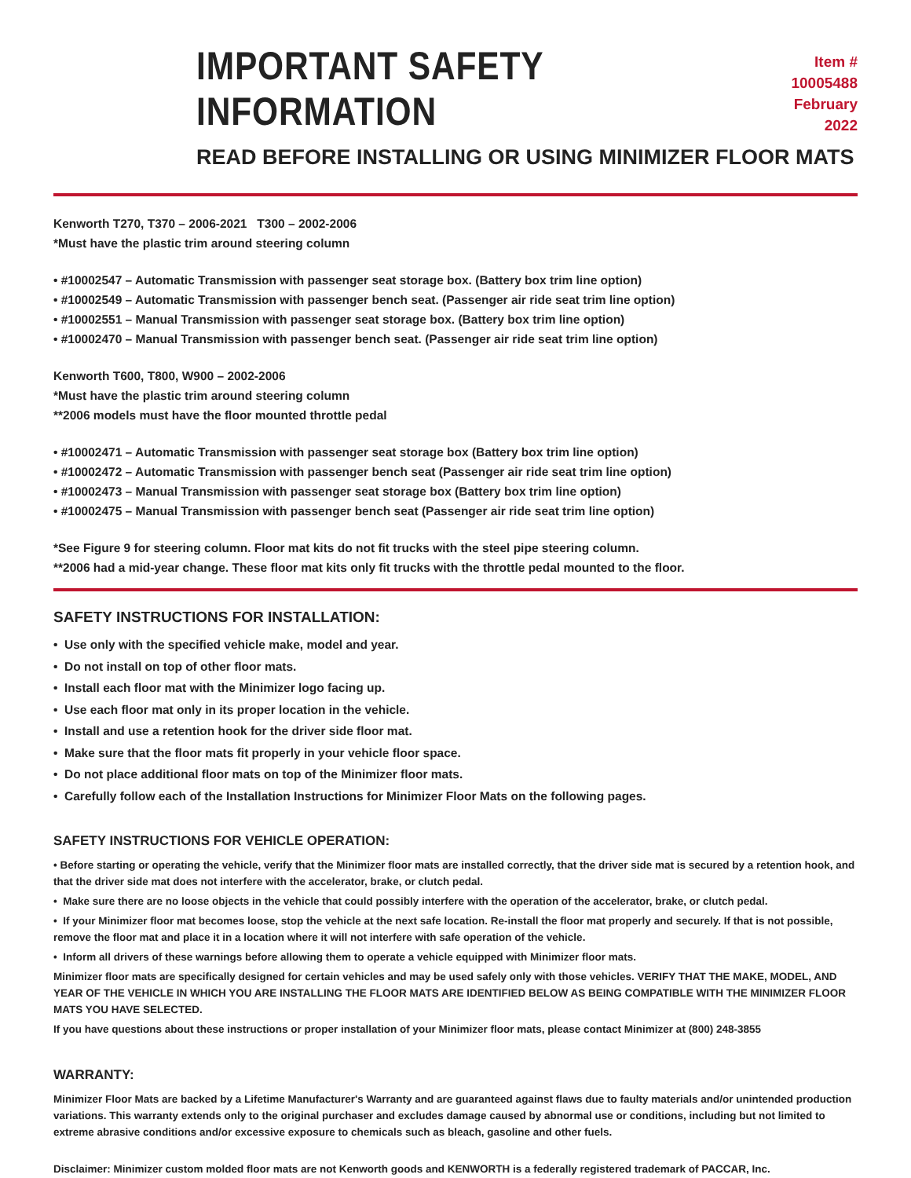IMPORTANT SAFETY INFORMATION
Item # 10005488
February 2022
READ BEFORE INSTALLING OR USING MINIMIZER FLOOR MATS
Kenworth T270, T370 – 2006-2021 T300 – 2002-2006
*Must have the plastic trim around steering column
• #10002547 – Automatic Transmission with passenger seat storage box. (Battery box trim line option)
• #10002549 – Automatic Transmission with passenger bench seat. (Passenger air ride seat trim line option)
• #10002551 – Manual Transmission with passenger seat storage box. (Battery box trim line option)
• #10002470 – Manual Transmission with passenger bench seat. (Passenger air ride seat trim line option)
Kenworth T600, T800, W900 – 2002-2006
*Must have the plastic trim around steering column
**2006 models must have the floor mounted throttle pedal
• #10002471 – Automatic Transmission with passenger seat storage box (Battery box trim line option)
• #10002472 – Automatic Transmission with passenger bench seat (Passenger air ride seat trim line option)
• #10002473 – Manual Transmission with passenger seat storage box (Battery box trim line option)
• #10002475 – Manual Transmission with passenger bench seat (Passenger air ride seat trim line option)
*See Figure 9 for steering column. Floor mat kits do not fit trucks with the steel pipe steering column.
**2006 had a mid-year change. These floor mat kits only fit trucks with the throttle pedal mounted to the floor.
SAFETY INSTRUCTIONS FOR INSTALLATION:
• Use only with the specified vehicle make, model and year.
• Do not install on top of other floor mats.
• Install each floor mat with the Minimizer logo facing up.
• Use each floor mat only in its proper location in the vehicle.
• Install and use a retention hook for the driver side floor mat.
• Make sure that the floor mats fit properly in your vehicle floor space.
• Do not place additional floor mats on top of the Minimizer floor mats.
• Carefully follow each of the Installation Instructions for Minimizer Floor Mats on the following pages.
SAFETY INSTRUCTIONS FOR VEHICLE OPERATION:
• Before starting or operating the vehicle, verify that the Minimizer floor mats are installed correctly, that the driver side mat is secured by a retention hook, and that the driver side mat does not interfere with the accelerator, brake, or clutch pedal.
• Make sure there are no loose objects in the vehicle that could possibly interfere with the operation of the accelerator, brake, or clutch pedal.
• If your Minimizer floor mat becomes loose, stop the vehicle at the next safe location. Re-install the floor mat properly and securely. If that is not possible, remove the floor mat and place it in a location where it will not interfere with safe operation of the vehicle.
• Inform all drivers of these warnings before allowing them to operate a vehicle equipped with Minimizer floor mats.
Minimizer floor mats are specifically designed for certain vehicles and may be used safely only with those vehicles. VERIFY THAT THE MAKE, MODEL, AND YEAR OF THE VEHICLE IN WHICH YOU ARE INSTALLING THE FLOOR MATS ARE IDENTIFIED BELOW AS BEING COMPATIBLE WITH THE MINIMIZER FLOOR MATS YOU HAVE SELECTED.
If you have questions about these instructions or proper installation of your Minimizer floor mats, please contact Minimizer at (800) 248-3855
WARRANTY:
Minimizer Floor Mats are backed by a Lifetime Manufacturer's Warranty and are guaranteed against flaws due to faulty materials and/or unintended production variations. This warranty extends only to the original purchaser and excludes damage caused by abnormal use or conditions, including but not limited to extreme abrasive conditions and/or excessive exposure to chemicals such as bleach, gasoline and other fuels.
Disclaimer: Minimizer custom molded floor mats are not Kenworth goods and KENWORTH is a federally registered trademark of PACCAR, Inc.